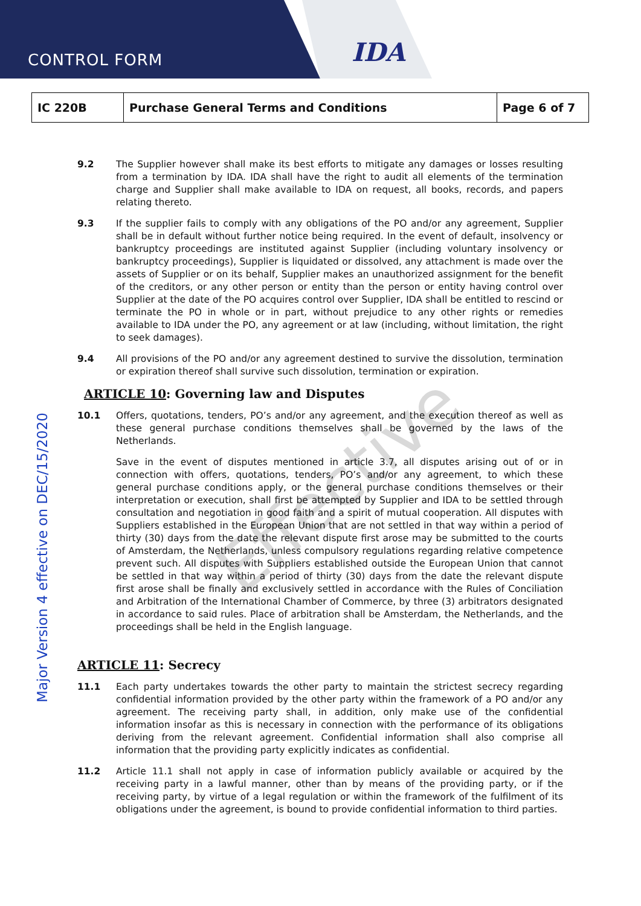CONTROL FORM IDA
| IC 220B | Purchase General Terms and Conditions | Page 6 of 7 |
Major Version 4 effective on DEC/15/2020
9.2 The Supplier however shall make its best efforts to mitigate any damages or losses resulting from a termination by IDA. IDA shall have the right to audit all elements of the termination charge and Supplier shall make available to IDA on request, all books, records, and papers relating thereto.
9.3 If the supplier fails to comply with any obligations of the PO and/or any agreement, Supplier shall be in default without further notice being required. In the event of default, insolvency or bankruptcy proceedings are instituted against Supplier (including voluntary insolvency or bankruptcy proceedings), Supplier is liquidated or dissolved, any attachment is made over the assets of Supplier or on its behalf, Supplier makes an unauthorized assignment for the benefit of the creditors, or any other person or entity than the person or entity having control over Supplier at the date of the PO acquires control over Supplier, IDA shall be entitled to rescind or terminate the PO in whole or in part, without prejudice to any other rights or remedies available to IDA under the PO, any agreement or at law (including, without limitation, the right to seek damages).
9.4 All provisions of the PO and/or any agreement destined to survive the dissolution, termination or expiration thereof shall survive such dissolution, termination or expiration.
ARTICLE 10: Governing law and Disputes
10.1 Offers, quotations, tenders, PO’s and/or any agreement, and the execution thereof as well as these general purchase conditions themselves shall be governed by the laws of the Netherlands.
Save in the event of disputes mentioned in article 3.7, all disputes arising out of or in connection with offers, quotations, tenders, PO’s and/or any agreement, to which these general purchase conditions apply, or the general purchase conditions themselves or their interpretation or execution, shall first be attempted by Supplier and IDA to be settled through consultation and negotiation in good faith and a spirit of mutual cooperation. All disputes with Suppliers established in the European Union that are not settled in that way within a period of thirty (30) days from the date the relevant dispute first arose may be submitted to the courts of Amsterdam, the Netherlands, unless compulsory regulations regarding relative competence prevent such. All disputes with Suppliers established outside the European Union that cannot be settled in that way within a period of thirty (30) days from the date the relevant dispute first arose shall be finally and exclusively settled in accordance with the Rules of Conciliation and Arbitration of the International Chamber of Commerce, by three (3) arbitrators designated in accordance to said rules. Place of arbitration shall be Amsterdam, the Netherlands, and the proceedings shall be held in the English language.
ARTICLE 11: Secrecy
11.1 Each party undertakes towards the other party to maintain the strictest secrecy regarding confidential information provided by the other party within the framework of a PO and/or any agreement. The receiving party shall, in addition, only make use of the confidential information insofar as this is necessary in connection with the performance of its obligations deriving from the relevant agreement. Confidential information shall also comprise all information that the providing party explicitly indicates as confidential.
11.2 Article 11.1 shall not apply in case of information publicly available or acquired by the receiving party in a lawful manner, other than by means of the providing party, or if the receiving party, by virtue of a legal regulation or within the framework of the fulfilment of its obligations under the agreement, is bound to provide confidential information to third parties.
Effective